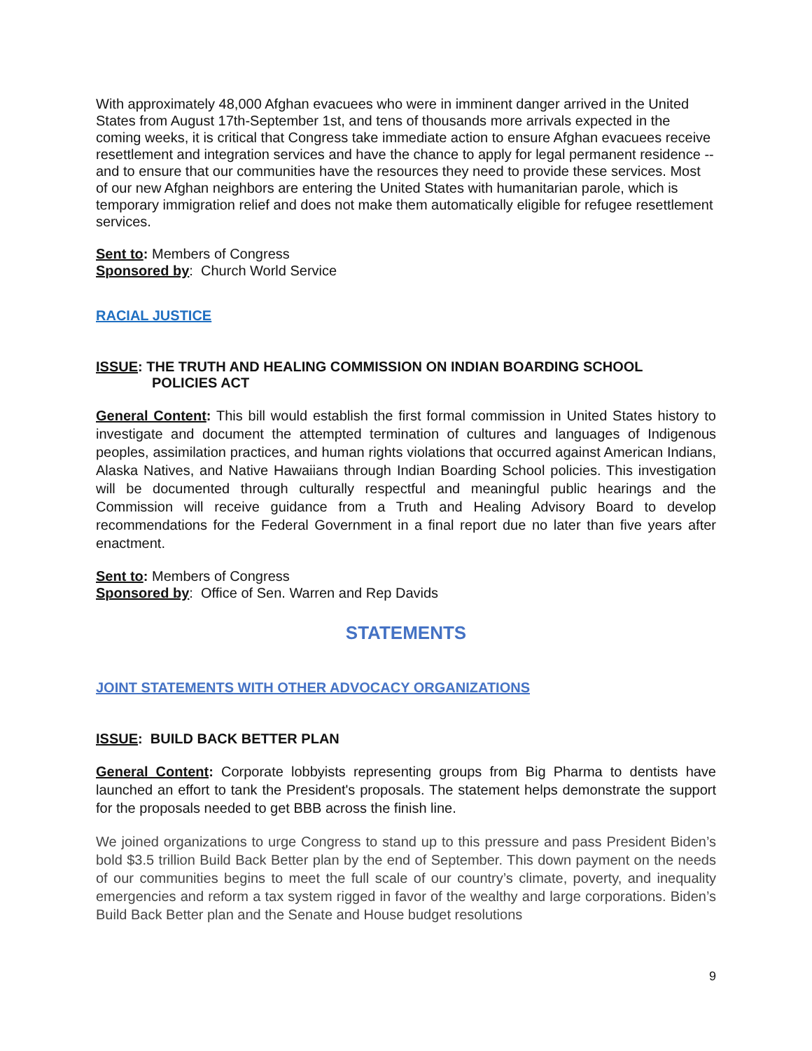With approximately 48,000 Afghan evacuees who were in imminent danger arrived in the United States from August 17th-September 1st, and tens of thousands more arrivals expected in the coming weeks, it is critical that Congress take immediate action to ensure Afghan evacuees receive resettlement and integration services and have the chance to apply for legal permanent residence -- and to ensure that our communities have the resources they need to provide these services. Most of our new Afghan neighbors are entering the United States with humanitarian parole, which is temporary immigration relief and does not make them automatically eligible for refugee resettlement services.
Sent to: Members of Congress
Sponsored by: Church World Service
RACIAL JUSTICE
ISSUE: THE TRUTH AND HEALING COMMISSION ON INDIAN BOARDING SCHOOL
POLICIES ACT
General Content: This bill would establish the first formal commission in United States history to investigate and document the attempted termination of cultures and languages of Indigenous peoples, assimilation practices, and human rights violations that occurred against American Indians, Alaska Natives, and Native Hawaiians through Indian Boarding School policies. This investigation will be documented through culturally respectful and meaningful public hearings and the Commission will receive guidance from a Truth and Healing Advisory Board to develop recommendations for the Federal Government in a final report due no later than five years after enactment.
Sent to: Members of Congress
Sponsored by: Office of Sen. Warren and Rep Davids
STATEMENTS
JOINT STATEMENTS WITH OTHER ADVOCACY ORGANIZATIONS
ISSUE: BUILD BACK BETTER PLAN
General Content: Corporate lobbyists representing groups from Big Pharma to dentists have launched an effort to tank the President's proposals. The statement helps demonstrate the support for the proposals needed to get BBB across the finish line.
We joined organizations to urge Congress to stand up to this pressure and pass President Biden’s bold $3.5 trillion Build Back Better plan by the end of September. This down payment on the needs of our communities begins to meet the full scale of our country’s climate, poverty, and inequality emergencies and reform a tax system rigged in favor of the wealthy and large corporations. Biden’s Build Back Better plan and the Senate and House budget resolutions
9